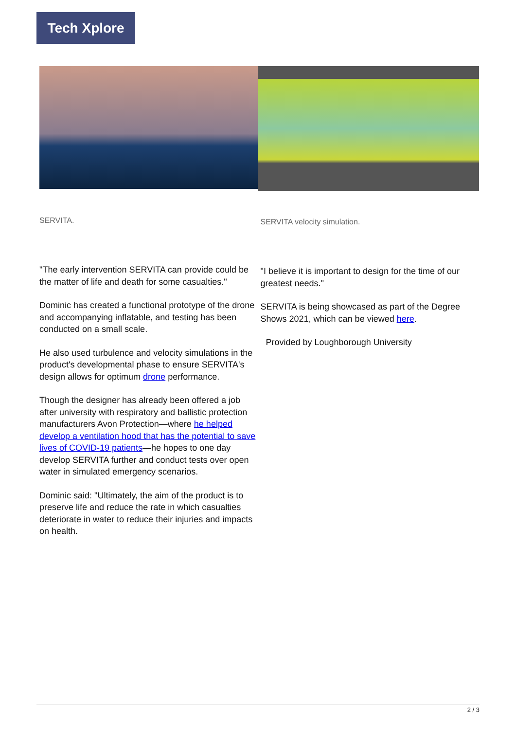Tech Xplore
SERVITA.
"The early intervention SERVITA can provide could be the matter of life and death for some casualties."
Dominic has created a functional prototype of the drone and accompanying inflatable, and testing has been conducted on a small scale.
He also used turbulence and velocity simulations in the product's developmental phase to ensure SERVITA's design allows for optimum drone performance.
Though the designer has already been offered a job after university with respiratory and ballistic protection manufacturers Avon Protection—where he helped develop a ventilation hood that has the potential to save lives of COVID-19 patients—he hopes to one day develop SERVITA further and conduct tests over open water in simulated emergency scenarios.
Dominic said: "Ultimately, the aim of the product is to preserve life and reduce the rate in which casualties deteriorate in water to reduce their injuries and impacts on health.
SERVITA velocity simulation.
"I believe it is important to design for the time of our greatest needs."
SERVITA is being showcased as part of the Degree Shows 2021, which can be viewed here.
Provided by Loughborough University
2 / 3